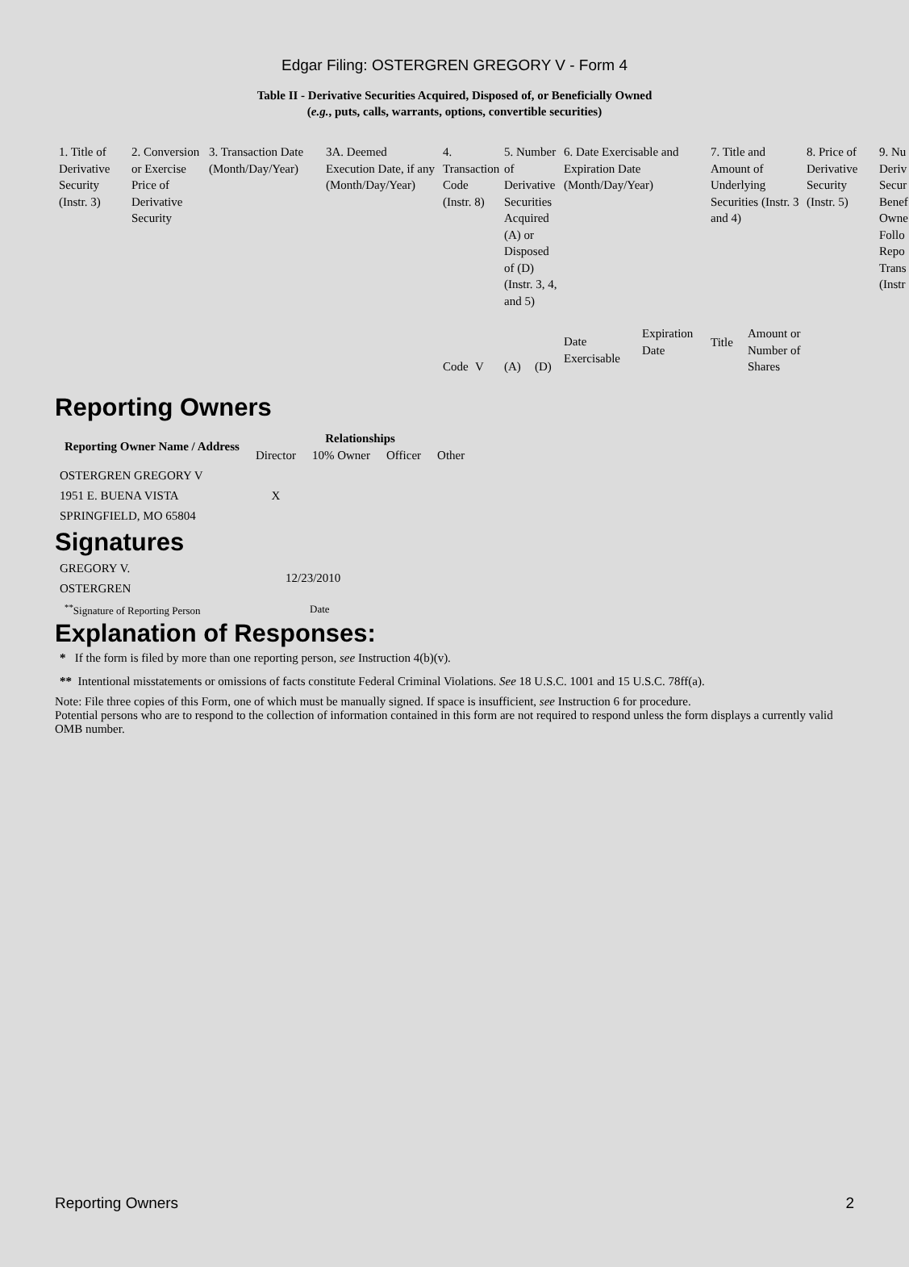Edgar Filing: OSTERGREN GREGORY V - Form 4
Table II - Derivative Securities Acquired, Disposed of, or Beneficially Owned
(e.g., puts, calls, warrants, options, convertible securities)
| 1. Title of Derivative Security (Instr. 3) | 2. Conversion or Exercise Price of Derivative Security | 3. Transaction Date (Month/Day/Year) | 3A. Deemed Execution Date, if any (Month/Day/Year) | 4. Transaction Code (Instr. 8) | | 5. Number of Derivative Securities Acquired (A) or Disposed of (D) (Instr. 3, 4, and 5) | | 6. Date Exercisable and Expiration Date (Month/Day/Year) | | 7. Title and Amount of Underlying Securities (Instr. 3 and 4) | | 8. Price of Derivative Security (Instr. 5) | 9. Nu Deriv Secur Benef Owne Follo Repo Trans (Instr |
| | | | | Code | V | (A) | (D) | Date Exercisable | Expiration Date | Title | Amount or Number of Shares | | |
Reporting Owners
| Reporting Owner Name / Address | Relationships | | | |
| --- | --- | --- | --- | --- |
| | Director | 10% Owner | Officer | Other |
| OSTERGREN GREGORY V 1951 E. BUENA VISTA SPRINGFIELD, MO 65804 | X | | | |
Signatures
| GREGORY V. OSTERGREN | 12/23/2010 |
| <sup>**</sup> Signature of Reporting Person | Date |
Explanation of Responses:
* If the form is filed by more than one reporting person, see Instruction 4(b)(v).
** Intentional misstatements or omissions of facts constitute Federal Criminal Violations. See 18 U.S.C. 1001 and 15 U.S.C. 78ff(a).
Note: File three copies of this Form, one of which must be manually signed. If space is insufficient, see Instruction 6 for procedure.
Potential persons who are to respond to the collection of information contained in this form are not required to respond unless the form displays a currently valid OMB number.
Reporting Owners 2